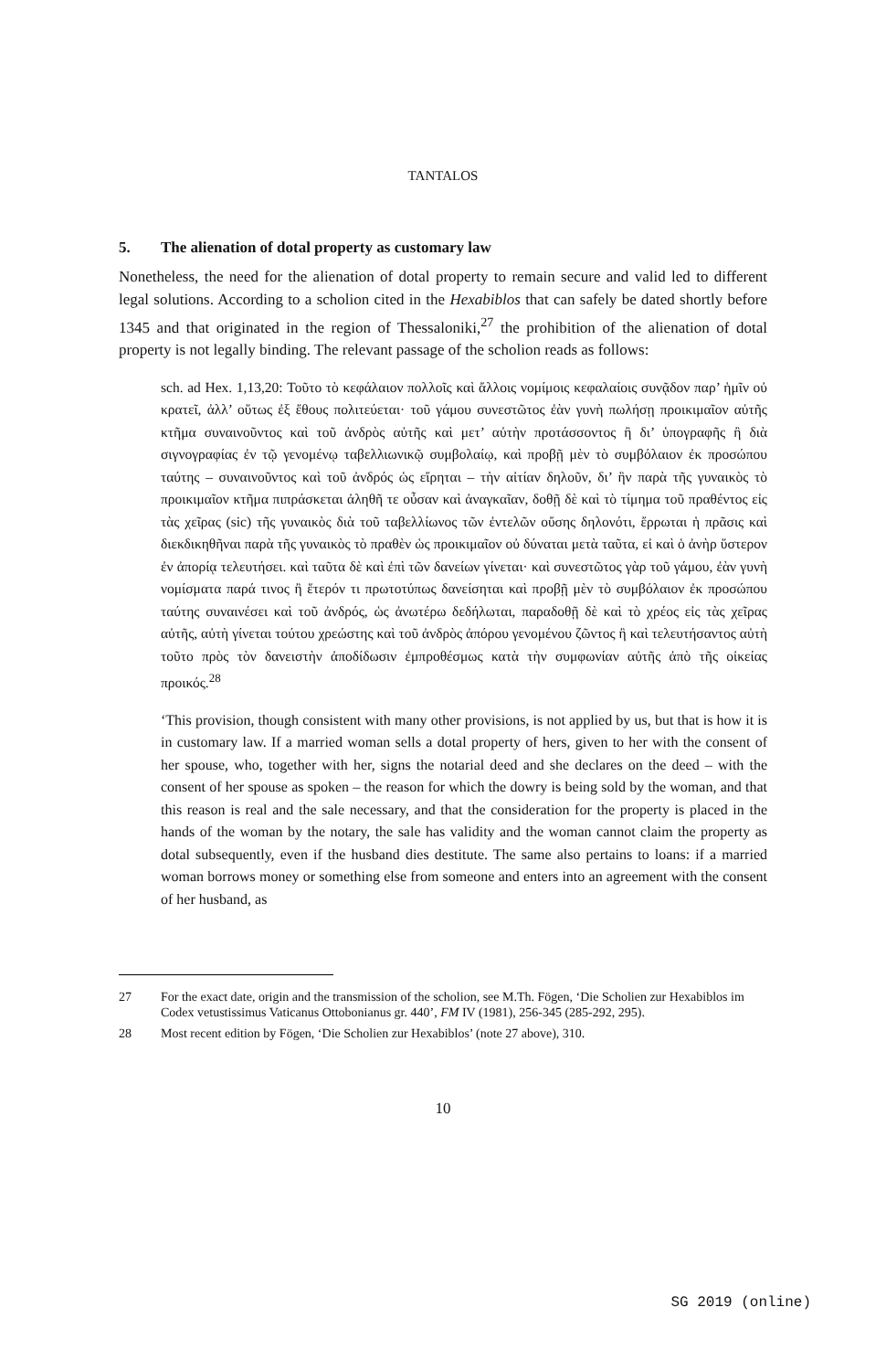TANTALOS
5. The alienation of dotal property as customary law
Nonetheless, the need for the alienation of dotal property to remain secure and valid led to different legal solutions. According to a scholion cited in the Hexabiblos that can safely be dated shortly before 1345 and that originated in the region of Thessaloniki,<sup>27</sup> the prohibition of the alienation of dotal property is not legally binding. The relevant passage of the scholion reads as follows:
sch. ad Hex. 1,13,20: Τοῦτο τὸ κεφάλαιον πολλοῖς καὶ ἄλλοις νομίμοις κεφαλαίοις συνᾷδον παρ’ ἡμῖν οὐ κρατεῖ, ἀλλ’ οὕτως ἐξ ἔθους πολιτεύεται· τοῦ γάμου συνεστῶτος ἐὰν γυνὴ πωλήσῃ προικιμαῖον αὐτῆς κτῆμα συναινοῦντος καὶ τοῦ ἀνδρὸς αὐτῆς καὶ μετ’ αὐτὴν προτάσσοντος ἢ δι’ ὑπογραφῆς ἢ διὰ σιγνογραφίας ἐν τῷ γενομένῳ ταβελλιωνικῷ συμβολαίῳ, καὶ προβῇ μὲν τὸ συμβόλαιον ἐκ προσώπου ταύτης – συναινοῦντος καὶ τοῦ ἀνδρός ὡς εἴρηται – τὴν αἰτίαν δηλοῦν, δι’ ἣν παρὰ τῆς γυναικὸς τὸ προικιμαῖον κτῆμα πιπράσκεται ἀληθῆ τε οὖσαν καὶ ἀναγκαῖαν, δοθῇ δὲ καὶ τὸ τίμημα τοῦ πραθέντος εἰς τὰς χεῖρας (sic) τῆς γυναικὸς διὰ τοῦ ταβελλίωνος τῶν ἐντελῶν οὔσης δηλονότι, ἔρρωται ἡ πρᾶσις καὶ διεκδικηθῆναι παρὰ τῆς γυναικὸς τὸ πραθὲν ὡς προικιμαῖον οὐ δύναται μετὰ ταῦτα, εἰ καὶ ὁ ἀνὴρ ὕστερον ἐν ἀπορίᾳ τελευτήσει. καὶ ταῦτα δὲ καὶ ἐπὶ τῶν δανείων γίνεται· καὶ συνεστῶτος γὰρ τοῦ γάμου, ἐὰν γυνὴ νομίσματα παρά τινος ἢ ἕτερόν τι πρωτοτύπως δανείσηται καὶ προβῇ μὲν τὸ συμβόλαιον ἐκ προσώπου ταύτης συναινέσει καὶ τοῦ ἀνδρός, ὡς ἀνωτέρω δεδήλωται, παραδοθῇ δὲ καὶ τὸ χρέος εἰς τὰς χεῖρας αὐτῆς, αὐτὴ γίνεται τούτου χρεώστης καὶ τοῦ ἀνδρὸς ἀπόρου γενομένου ζῶντος ἢ καὶ τελευτήσαντος αὐτὴ τοῦτο πρὸς τὸν δανειστὴν ἀποδίδωσιν ἐμπροθέσμως κατὰ τὴν συμφωνίαν αὐτῆς ἀπὸ τῆς οἰκείας προικός.<sup>28</sup>
‘This provision, though consistent with many other provisions, is not applied by us, but that is how it is in customary law. If a married woman sells a dotal property of hers, given to her with the consent of her spouse, who, together with her, signs the notarial deed and she declares on the deed – with the consent of her spouse as spoken – the reason for which the dowry is being sold by the woman, and that this reason is real and the sale necessary, and that the consideration for the property is placed in the hands of the woman by the notary, the sale has validity and the woman cannot claim the property as dotal subsequently, even if the husband dies destitute. The same also pertains to loans: if a married woman borrows money or something else from someone and enters into an agreement with the consent of her husband, as
27 For the exact date, origin and the transmission of the scholion, see M.Th. Fögen, ‘Die Scholien zur Hexabiblos im Codex vetustissimus Vaticanus Ottobonianus gr. 440’, FM IV (1981), 256-345 (285-292, 295).
28 Most recent edition by Fögen, ‘Die Scholien zur Hexabiblos’ (note 27 above), 310.
10
SG 2019 (online)